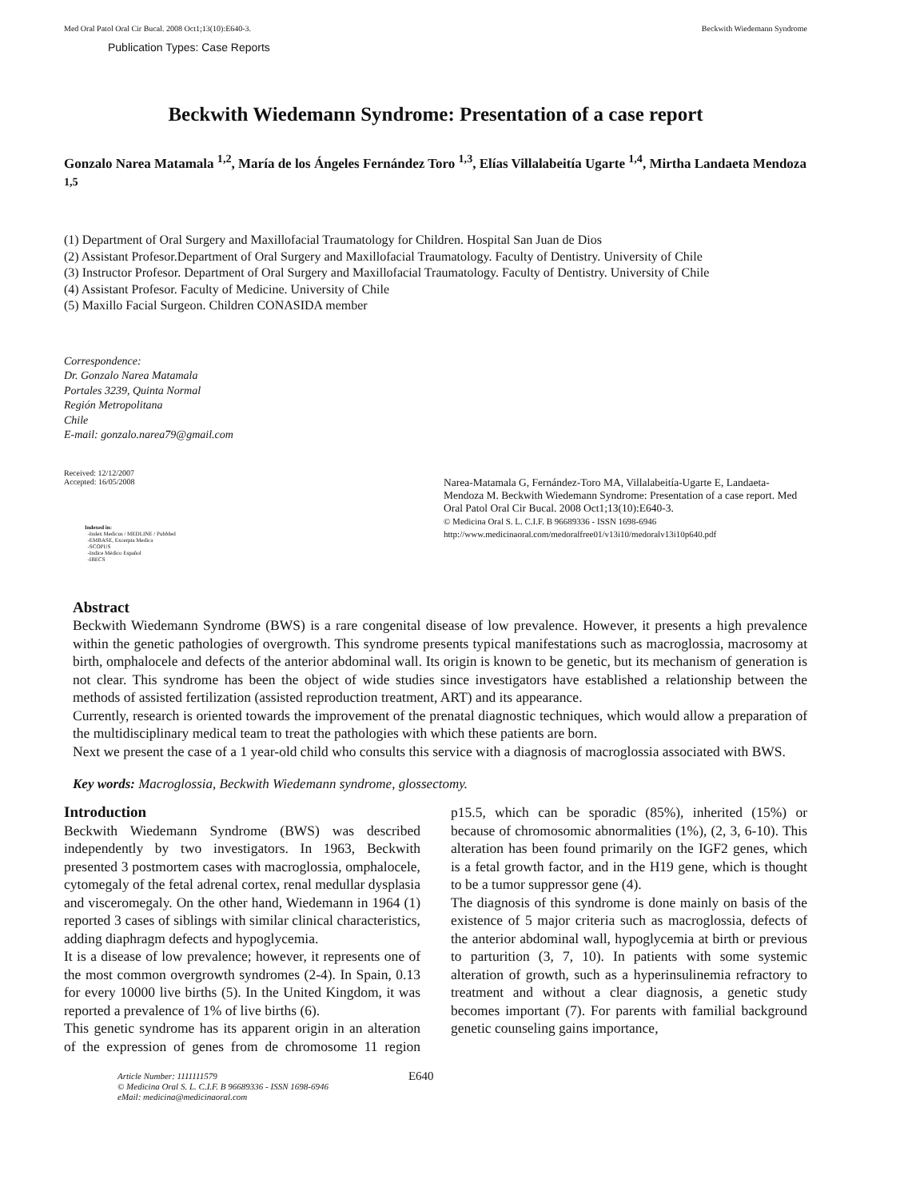Med Oral Patol Oral Cir Bucal. 2008 Oct1;13(10):E640-3. Beckwith Wiedemann Syndrome
Publication Types: Case Reports
Beckwith Wiedemann Syndrome: Presentation of a case report
Gonzalo Narea Matamala <sup>1,2</sup>, María de los Ángeles Fernández Toro <sup>1,3</sup>, Elías Villalabeitía Ugarte <sup>1,4</sup>, Mirtha Landaeta Mendoza <sup>1,5</sup>
(1) Department of Oral Surgery and Maxillofacial Traumatology for Children. Hospital San Juan de Dios
(2) Assistant Profesor.Department of Oral Surgery and Maxillofacial Traumatology. Faculty of Dentistry. University of Chile
(3) Instructor Profesor. Department of Oral Surgery and Maxillofacial Traumatology. Faculty of Dentistry. University of Chile
(4) Assistant Profesor. Faculty of Medicine. University of Chile
(5) Maxillo Facial Surgeon. Children CONASIDA member
Correspondence:
Dr. Gonzalo Narea Matamala
Portales 3239, Quinta Normal
Región Metropolitana
Chile
E-mail: gonzalo.narea79@gmail.com
Received: 12/12/2007
Accepted: 16/05/2008
Indexed in:
-Index Medicus / MEDLINE / PubMed
-EMBASE, Excerpta Medica
-SCOPUS
-Indice Médico Español
-IBECS
Narea-Matamala G, Fernández-Toro MA, Villalabeitía-Ugarte E, Landaeta-Mendoza M. Beckwith Wiedemann Syndrome: Presentation of a case report. Med Oral Patol Oral Cir Bucal. 2008 Oct1;13(10):E640-3.
© Medicina Oral S. L. C.I.F. B 96689336 - ISSN 1698-6946
http://www.medicinaoral.com/medoralfree01/v13i10/medoralv13i10p640.pdf
Abstract
Beckwith Wiedemann Syndrome (BWS) is a rare congenital disease of low prevalence. However, it presents a high prevalence within the genetic pathologies of overgrowth. This syndrome presents typical manifestations such as macroglossia, macrosomy at birth, omphalocele and defects of the anterior abdominal wall. Its origin is known to be genetic, but its mechanism of generation is not clear. This syndrome has been the object of wide studies since investigators have established a relationship between the methods of assisted fertilization (assisted reproduction treatment, ART) and its appearance.
Currently, research is oriented towards the improvement of the prenatal diagnostic techniques, which would allow a preparation of the multidisciplinary medical team to treat the pathologies with which these patients are born.
Next we present the case of a 1 year-old child who consults this service with a diagnosis of macroglossia associated with BWS.
Key words: Macroglossia, Beckwith Wiedemann syndrome, glossectomy.
Introduction
Beckwith Wiedemann Syndrome (BWS) was described independently by two investigators. In 1963, Beckwith presented 3 postmortem cases with macroglossia, omphalocele, cytomegaly of the fetal adrenal cortex, renal medullar dysplasia and visceromegaly. On the other hand, Wiedemann in 1964 (1) reported 3 cases of siblings with similar clinical characteristics, adding diaphragm defects and hypoglycemia.
It is a disease of low prevalence; however, it represents one of the most common overgrowth syndromes (2-4). In Spain, 0.13 for every 10000 live births (5). In the United Kingdom, it was reported a prevalence of 1% of live births (6).
This genetic syndrome has its apparent origin in an alteration of the expression of genes from de chromosome 11 region p15.5, which can be sporadic (85%), inherited (15%) or because of chromosomic abnormalities (1%), (2, 3, 6-10). This alteration has been found primarily on the IGF2 genes, which is a fetal growth factor, and in the H19 gene, which is thought to be a tumor suppressor gene (4).
The diagnosis of this syndrome is done mainly on basis of the existence of 5 major criteria such as macroglossia, defects of the anterior abdominal wall, hypoglycemia at birth or previous to parturition (3, 7, 10). In patients with some systemic alteration of growth, such as a hyperinsulinemia refractory to treatment and without a clear diagnosis, a genetic study becomes important (7). For parents with familial background genetic counseling gains importance,
Article Number: 1111111579
© Medicina Oral S. L. C.I.F. B 96689336 - ISSN 1698-6946
eMail: medicina@medicinaoral.com
E640